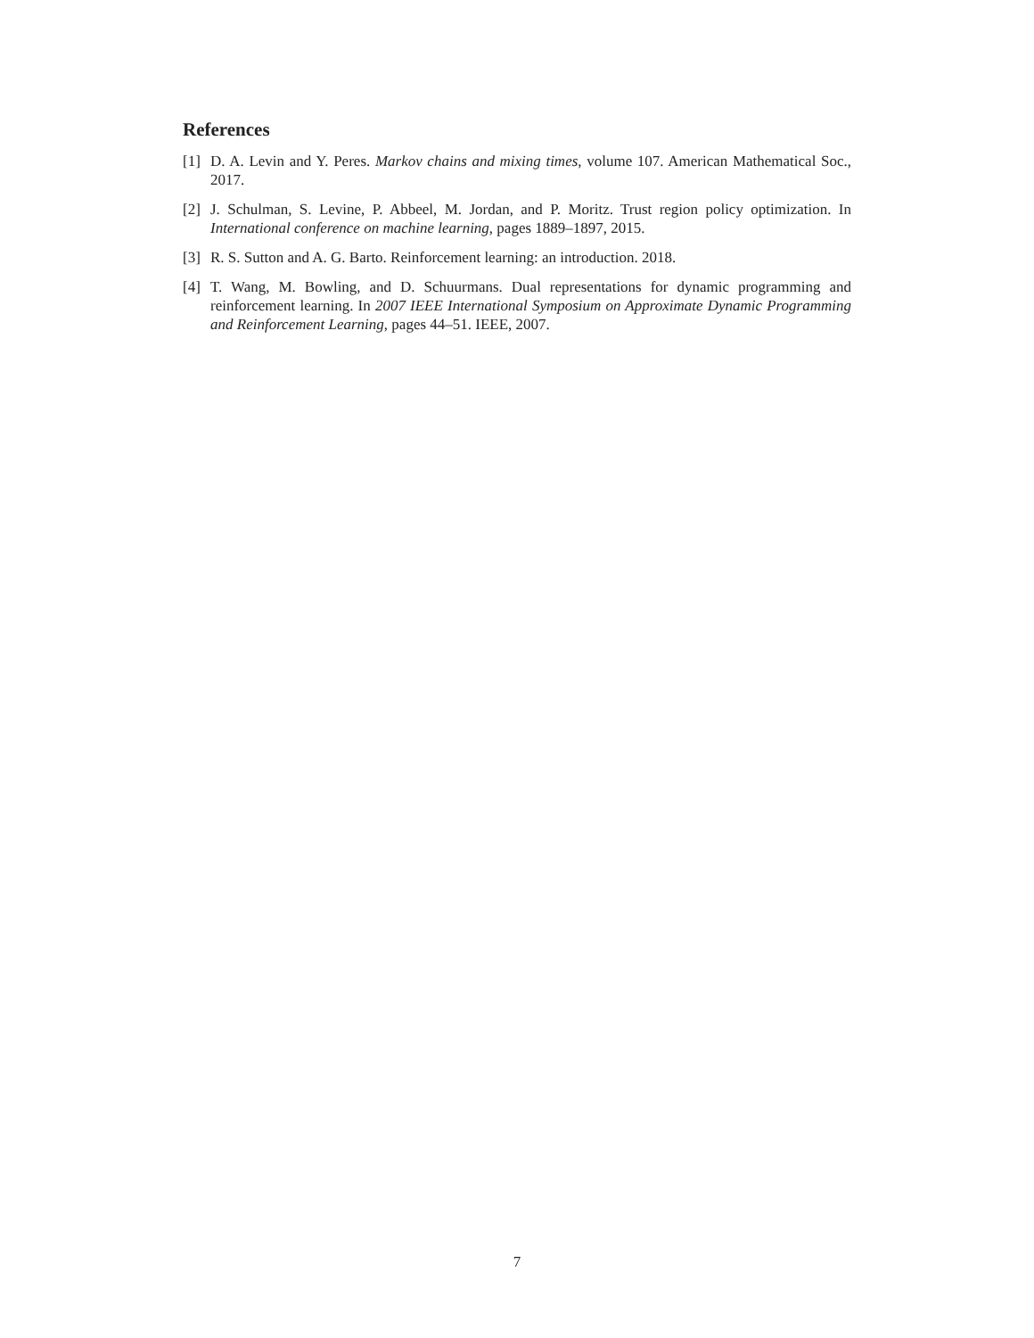References
[1] D. A. Levin and Y. Peres. Markov chains and mixing times, volume 107. American Mathematical Soc., 2017.
[2] J. Schulman, S. Levine, P. Abbeel, M. Jordan, and P. Moritz. Trust region policy optimization. In International conference on machine learning, pages 1889–1897, 2015.
[3] R. S. Sutton and A. G. Barto. Reinforcement learning: an introduction. 2018.
[4] T. Wang, M. Bowling, and D. Schuurmans. Dual representations for dynamic programming and reinforcement learning. In 2007 IEEE International Symposium on Approximate Dynamic Programming and Reinforcement Learning, pages 44–51. IEEE, 2007.
7